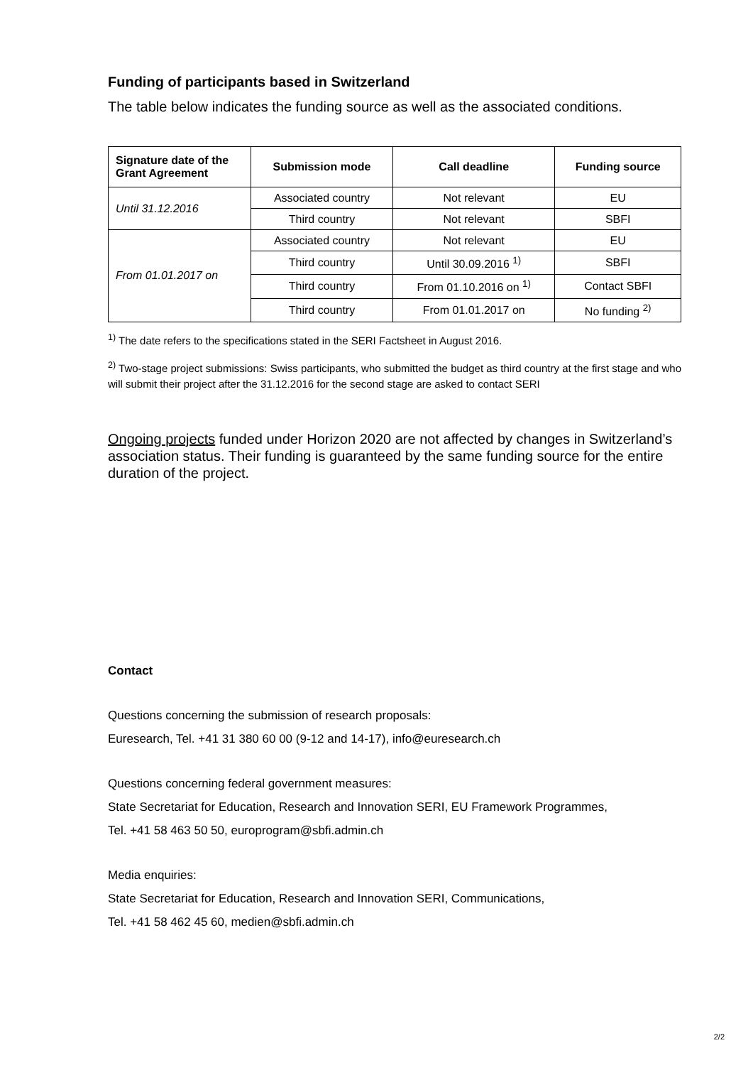Funding of participants based in Switzerland
The table below indicates the funding source as well as the associated conditions.
| Signature date of the Grant Agreement | Submission mode | Call deadline | Funding source |
| --- | --- | --- | --- |
| Until 31.12.2016 | Associated country | Not relevant | EU |
| | Third country | Not relevant | SBFI |
| From 01.01.2017 on | Associated country | Not relevant | EU |
| | Third country | Until 30.09.2016 <sup>1)</sup> | SBFI |
| | Third country | From 01.10.2016 on <sup>1)</sup> | Contact SBFI |
| | Third country | From 01.01.2017 on | No funding <sup>2)</sup> |
<sup>1)</sup> The date refers to the specifications stated in the SERI Factsheet in August 2016.
<sup>2)</sup> Two-stage project submissions: Swiss participants, who submitted the budget as third country at the first stage and who will submit their project after the 31.12.2016 for the second stage are asked to contact SERI
Ongoing projects funded under Horizon 2020 are not affected by changes in Switzer­land’s association status. Their funding is guaranteed by the same funding source for the entire duration of the project.
Contact
Questions concerning the submission of research proposals:
Euresearch, Tel. +41 31 380 60 00 (9-12 and 14-17), info@euresearch.ch
Questions concerning federal government measures:
State Secretariat for Education, Research and Innovation SERI, EU Framework Programmes,
Tel. +41 58 463 50 50, europrogram@sbfi.admin.ch
Media enquiries:
State Secretariat for Education, Research and Innovation SERI, Communications,
Tel. +41 58 462 45 60, medien@sbfi.admin.ch
2/2